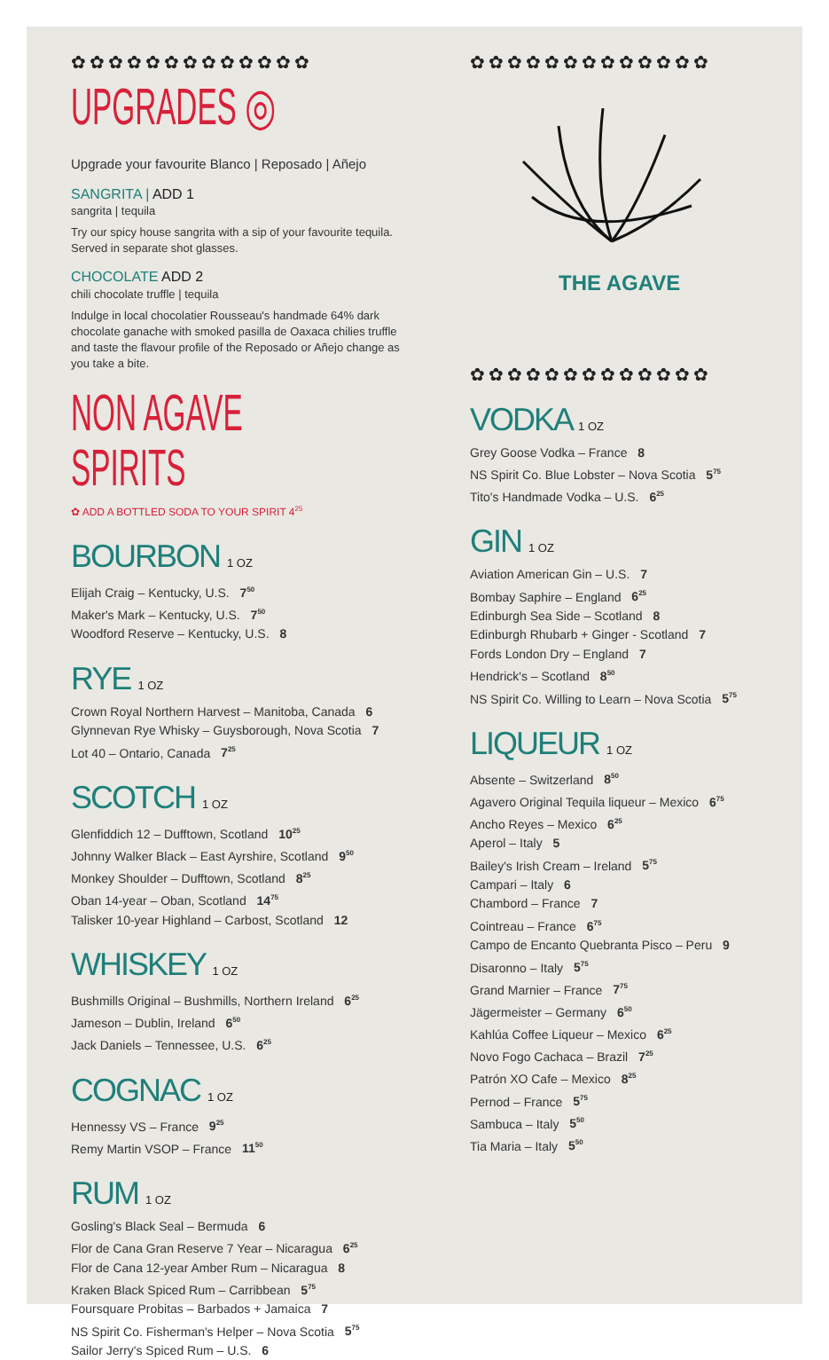✿✿✿✿✿✿✿✿✿✿✿✿✿
UPGRADES ◎
Upgrade your favourite Blanco | Reposado | Añejo
SANGRITA | ADD 1
sangrita | tequila
Try our spicy house sangrita with a sip of your favourite tequila. Served in separate shot glasses.
CHOCOLATE ADD 2
chili chocolate truffle | tequila
Indulge in local chocolatier Rousseau's handmade 64% dark chocolate ganache with smoked pasilla de Oaxaca chilies truffle and taste the flavour profile of the Reposado or Añejo change as you take a bite.
NON AGAVE SPIRITS
✿ ADD A BOTTLED SODA TO YOUR SPIRIT 4<sup>25</sup>
BOURBON 1 OZ
Elijah Craig – Kentucky, U.S. 7<sup>50</sup>
Maker's Mark – Kentucky, U.S. 7<sup>50</sup>
Woodford Reserve – Kentucky, U.S. 8
RYE 1 OZ
Crown Royal Northern Harvest – Manitoba, Canada 6
Glynnevan Rye Whisky – Guysborough, Nova Scotia 7
Lot 40 – Ontario, Canada 7<sup>25</sup>
SCOTCH 1 OZ
Glenfiddich 12 – Dufftown, Scotland 10<sup>25</sup>
Johnny Walker Black – East Ayrshire, Scotland 9<sup>50</sup>
Monkey Shoulder – Dufftown, Scotland 8<sup>25</sup>
Oban 14-year – Oban, Scotland 14<sup>75</sup>
Talisker 10-year Highland – Carbost, Scotland 12
WHISKEY 1 OZ
Bushmills Original – Bushmills, Northern Ireland 6<sup>25</sup>
Jameson – Dublin, Ireland 6<sup>50</sup>
Jack Daniels – Tennessee, U.S. 6<sup>25</sup>
COGNAC 1 OZ
Hennessy VS – France 9<sup>25</sup>
Remy Martin VSOP – France 11<sup>50</sup>
RUM 1 OZ
Gosling's Black Seal – Bermuda 6
Flor de Cana Gran Reserve 7 Year – Nicaragua 6<sup>25</sup>
Flor de Cana 12-year Amber Rum – Nicaragua 8
Kraken Black Spiced Rum – Carribbean 5<sup>75</sup>
Foursquare Probitas – Barbados + Jamaica 7
NS Spirit Co. Fisherman's Helper – Nova Scotia 5<sup>75</sup>
Sailor Jerry's Spiced Rum – U.S. 6
✿✿✿✿✿✿✿✿✿✿✿✿✿
THE AGAVE
✿✿✿✿✿✿✿✿✿✿✿✿✿
VODKA 1 OZ
Grey Goose Vodka – France 8
NS Spirit Co. Blue Lobster – Nova Scotia 5<sup>75</sup>
Tito's Handmade Vodka – U.S. 6<sup>25</sup>
GIN 1 OZ
Aviation American Gin – U.S. 7
Bombay Saphire – England 6<sup>25</sup>
Edinburgh Sea Side – Scotland 8
Edinburgh Rhubarb + Ginger - Scotland 7
Fords London Dry – England 7
Hendrick's – Scotland 8<sup>50</sup>
NS Spirit Co. Willing to Learn – Nova Scotia 5<sup>75</sup>
LIQUEUR 1 OZ
Absente – Switzerland 8<sup>50</sup>
Agavero Original Tequila liqueur – Mexico 6<sup>75</sup>
Ancho Reyes – Mexico 6<sup>25</sup>
Aperol – Italy 5
Bailey's Irish Cream – Ireland 5<sup>75</sup>
Campari – Italy 6
Chambord – France 7
Cointreau – France 6<sup>75</sup>
Campo de Encanto Quebranta Pisco – Peru 9
Disaronno – Italy 5<sup>75</sup>
Grand Marnier – France 7<sup>75</sup>
Jägermeister – Germany 6<sup>50</sup>
Kahlúa Coffee Liqueur – Mexico 6<sup>25</sup>
Novo Fogo Cachaca – Brazil 7<sup>25</sup>
Patrón XO Cafe – Mexico 8<sup>25</sup>
Pernod – France 5<sup>75</sup>
Sambuca – Italy 5<sup>50</sup>
Tia Maria – Italy 5<sup>50</sup>